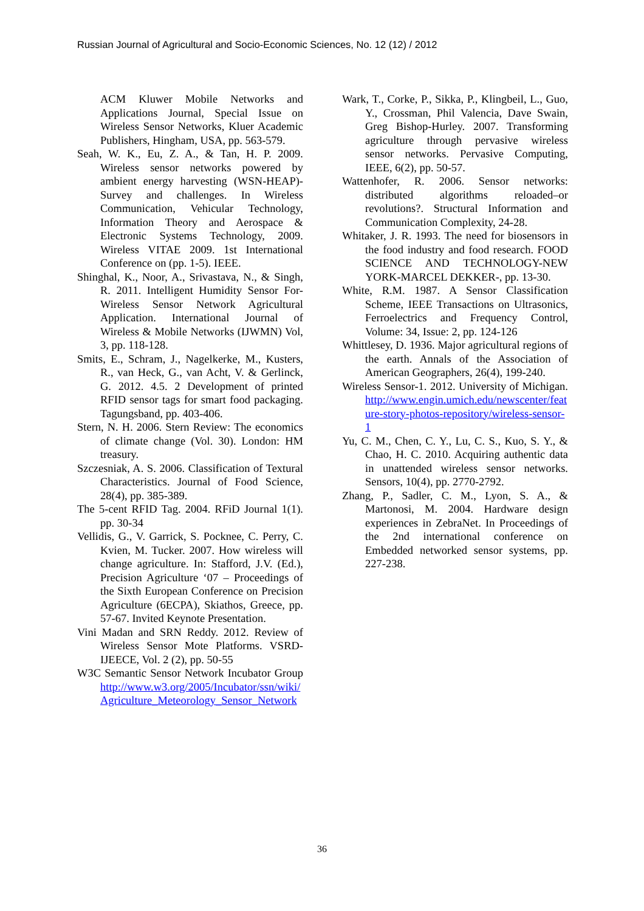Russian Journal of Agricultural and Socio-Economic Sciences, No. 12 (12) / 2012
ACM Kluwer Mobile Networks and Applications Journal, Special Issue on Wireless Sensor Networks, Kluer Academic Publishers, Hingham, USA, pp. 563-579.
Seah, W. K., Eu, Z. A., & Tan, H. P. 2009. Wireless sensor networks powered by ambient energy harvesting (WSN-HEAP)-Survey and challenges. In Wireless Communication, Vehicular Technology, Information Theory and Aerospace & Electronic Systems Technology, 2009. Wireless VITAE 2009. 1st International Conference on (pp. 1-5). IEEE.
Shinghal, K., Noor, A., Srivastava, N., & Singh, R. 2011. Intelligent Humidity Sensor For-Wireless Sensor Network Agricultural Application. International Journal of Wireless & Mobile Networks (IJWMN) Vol, 3, pp. 118-128.
Smits, E., Schram, J., Nagelkerke, M., Kusters, R., van Heck, G., van Acht, V. & Gerlinck, G. 2012. 4.5. 2 Development of printed RFID sensor tags for smart food packaging. Tagungsband, pp. 403-406.
Stern, N. H. 2006. Stern Review: The economics of climate change (Vol. 30). London: HM treasury.
Szczesniak, A. S. 2006. Classification of Textural Characteristics. Journal of Food Science, 28(4), pp. 385-389.
The 5-cent RFID Tag. 2004. RFiD Journal 1(1). pp. 30-34
Vellidis, G., V. Garrick, S. Pocknee, C. Perry, C. Kvien, M. Tucker. 2007. How wireless will change agriculture. In: Stafford, J.V. (Ed.), Precision Agriculture ‘07 – Proceedings of the Sixth European Conference on Precision Agriculture (6ECPA), Skiathos, Greece, pp. 57-67. Invited Keynote Presentation.
Vini Madan and SRN Reddy. 2012. Review of Wireless Sensor Mote Platforms. VSRD-IJEECE, Vol. 2 (2), pp. 50-55
W3C Semantic Sensor Network Incubator Group http://www.w3.org/2005/Incubator/ssn/wiki/Agriculture_Meteorology_Sensor_Network
Wark, T., Corke, P., Sikka, P., Klingbeil, L., Guo, Y., Crossman, Phil Valencia, Dave Swain, Greg Bishop-Hurley. 2007. Transforming agriculture through pervasive wireless sensor networks. Pervasive Computing, IEEE, 6(2), pp. 50-57.
Wattenhofer, R. 2006. Sensor networks: distributed algorithms reloaded–or revolutions?. Structural Information and Communication Complexity, 24-28.
Whitaker, J. R. 1993. The need for biosensors in the food industry and food research. FOOD SCIENCE AND TECHNOLOGY-NEW YORK-MARCEL DEKKER-, pp. 13-30.
White, R.M. 1987. A Sensor Classification Scheme, IEEE Transactions on Ultrasonics, Ferroelectrics and Frequency Control, Volume: 34, Issue: 2, pp. 124-126
Whittlesey, D. 1936. Major agricultural regions of the earth. Annals of the Association of American Geographers, 26(4), 199-240.
Wireless Sensor-1. 2012. University of Michigan. http://www.engin.umich.edu/newscenter/feature-story-photos-repository/wireless-sensor-1
Yu, C. M., Chen, C. Y., Lu, C. S., Kuo, S. Y., & Chao, H. C. 2010. Acquiring authentic data in unattended wireless sensor networks. Sensors, 10(4), pp. 2770-2792.
Zhang, P., Sadler, C. M., Lyon, S. A., & Martonosi, M. 2004. Hardware design experiences in ZebraNet. In Proceedings of the 2nd international conference on Embedded networked sensor systems, pp. 227-238.
36